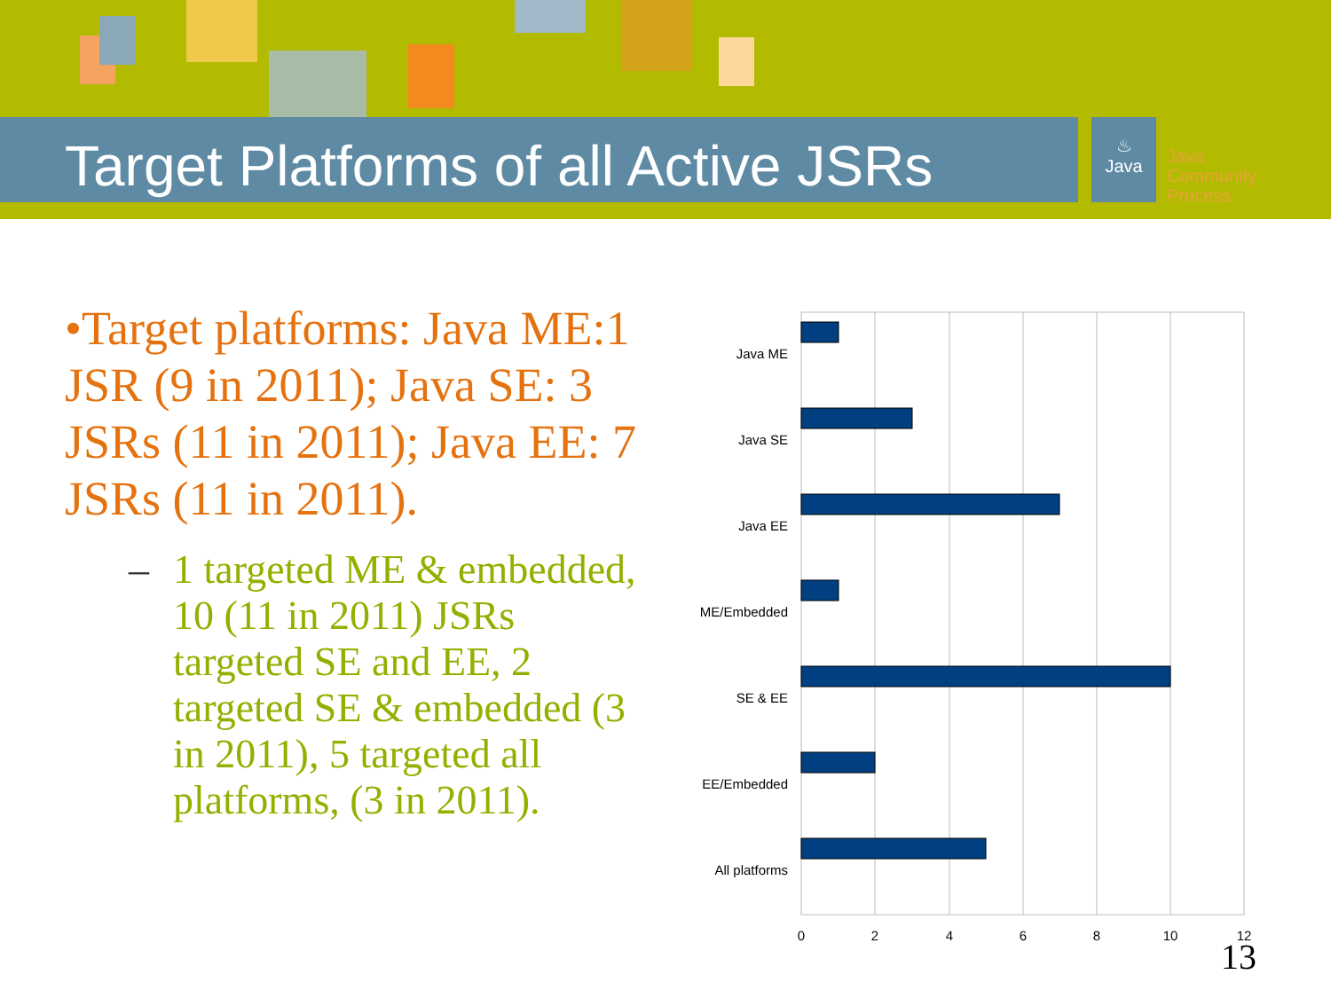Target Platforms of all Active JSRs
♨
Java
Java
Community
Process
•Target platforms: Java ME:1 JSR (9 in 2011); Java SE: 3 JSRs (11 in 2011); Java EE: 7 JSRs (11 in 2011).
– 1 targeted ME & embedded, 10 (11 in 2011) JSRs targeted SE and EE, 2 targeted SE & embedded (3 in 2011), 5 targeted all platforms, (3 in 2011).
Java ME
Java SE
Java EE
ME/Embedded
SE & EE
EE/Embedded
All platforms
0
2
4
6
8
10
12
13